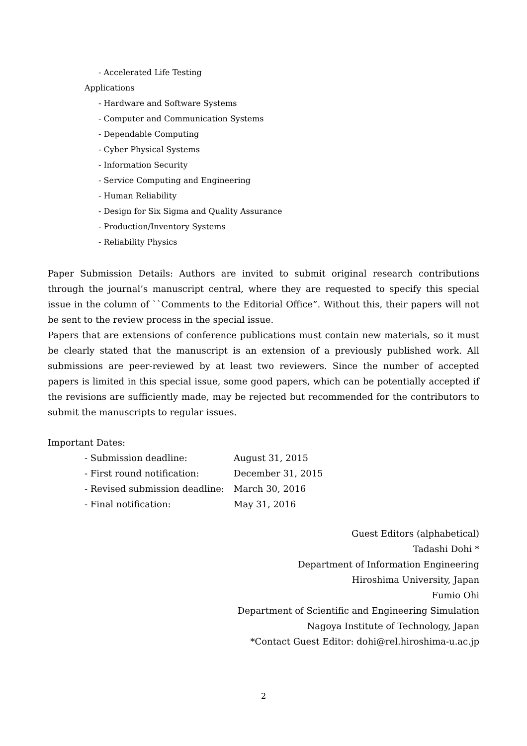- Accelerated Life Testing
Applications
- Hardware and Software Systems
- Computer and Communication Systems
- Dependable Computing
- Cyber Physical Systems
- Information Security
- Service Computing and Engineering
- Human Reliability
- Design for Six Sigma and Quality Assurance
- Production/Inventory Systems
- Reliability Physics
Paper Submission Details: Authors are invited to submit original research contributions through the journal’s manuscript central, where they are requested to specify this special issue in the column of ``Comments to the Editorial Office”. Without this, their papers will not be sent to the review process in the special issue.
Papers that are extensions of conference publications must contain new materials, so it must be clearly stated that the manuscript is an extension of a previously published work. All submissions are peer-reviewed by at least two reviewers. Since the number of accepted papers is limited in this special issue, some good papers, which can be potentially accepted if the revisions are sufficiently made, may be rejected but recommended for the contributors to submit the manuscripts to regular issues.
Important Dates:
| - Submission deadline: | August 31, 2015 |
| - First round notification: | December 31, 2015 |
| - Revised submission deadline: | March 30, 2016 |
| - Final notification: | May 31, 2016 |
Guest Editors (alphabetical)
Tadashi Dohi *
Department of Information Engineering
Hiroshima University, Japan
Fumio Ohi
Department of Scientific and Engineering Simulation
Nagoya Institute of Technology, Japan
*Contact Guest Editor: dohi@rel.hiroshima-u.ac.jp
2